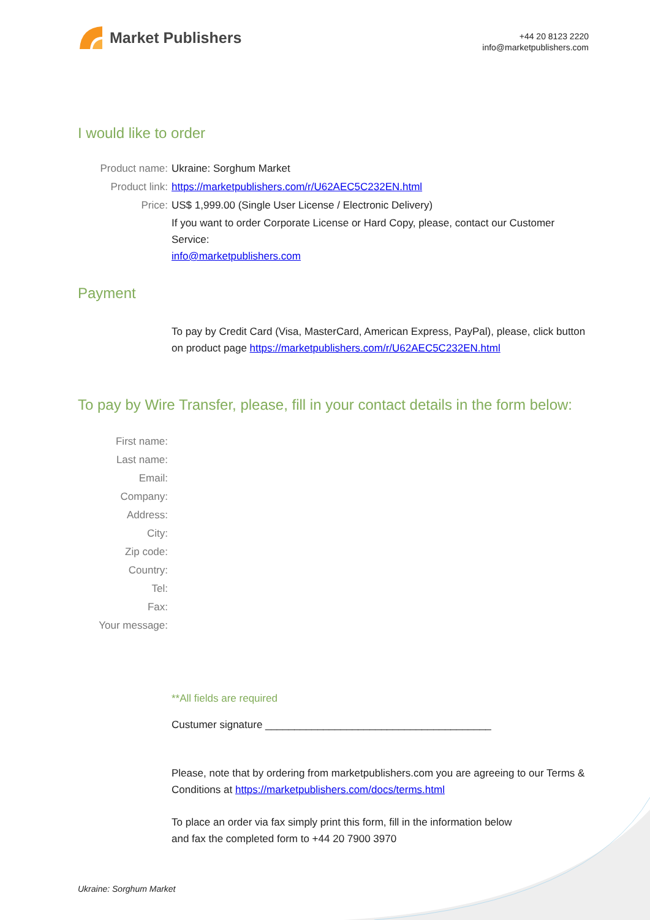Market Publishers
+44 20 8123 2220
info@marketpublishers.com
I would like to order
Product name: Ukraine: Sorghum Market
Product link: https://marketpublishers.com/r/U62AEC5C232EN.html
Price: US$ 1,999.00 (Single User License / Electronic Delivery)
If you want to order Corporate License or Hard Copy, please, contact our Customer Service:
info@marketpublishers.com
Payment
To pay by Credit Card (Visa, MasterCard, American Express, PayPal), please, click button on product page https://marketpublishers.com/r/U62AEC5C232EN.html
To pay by Wire Transfer, please, fill in your contact details in the form below:
First name:
Last name:
Email:
Company:
Address:
City:
Zip code:
Country:
Tel:
Fax:
Your message:
**All fields are required
Custumer signature _______________________________________
Please, note that by ordering from marketpublishers.com you are agreeing to our Terms & Conditions at https://marketpublishers.com/docs/terms.html
To place an order via fax simply print this form, fill in the information below
and fax the completed form to +44 20 7900 3970
Ukraine: Sorghum Market